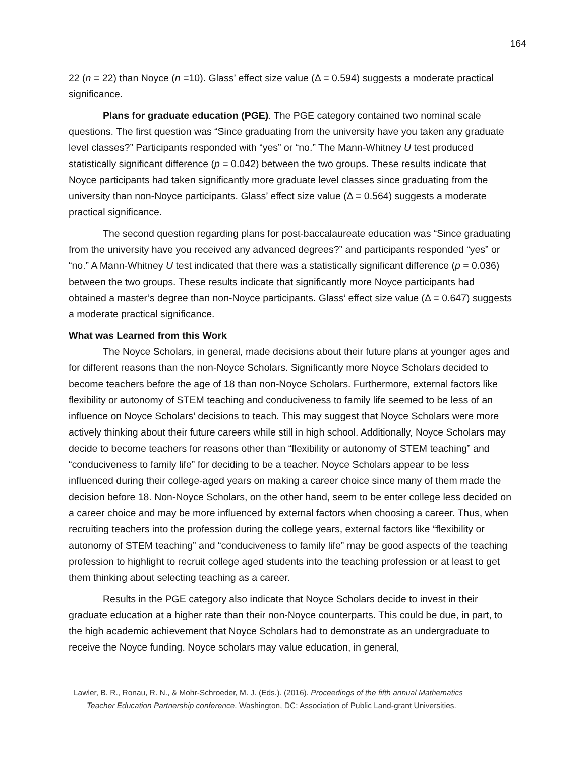164
22 (n = 22) than Noyce (n =10). Glass’ effect size value (Δ = 0.594) suggests a moderate practical significance.
Plans for graduate education (PGE). The PGE category contained two nominal scale questions. The first question was “Since graduating from the university have you taken any graduate level classes?” Participants responded with “yes” or “no.” The Mann-Whitney U test produced statistically significant difference (p = 0.042) between the two groups. These results indicate that Noyce participants had taken significantly more graduate level classes since graduating from the university than non-Noyce participants. Glass’ effect size value (Δ = 0.564) suggests a moderate practical significance.
The second question regarding plans for post-baccalaureate education was “Since graduating from the university have you received any advanced degrees?” and participants responded “yes” or “no.” A Mann-Whitney U test indicated that there was a statistically significant difference (p = 0.036) between the two groups. These results indicate that significantly more Noyce participants had obtained a master’s degree than non-Noyce participants. Glass’ effect size value (Δ = 0.647) suggests a moderate practical significance.
What was Learned from this Work
The Noyce Scholars, in general, made decisions about their future plans at younger ages and for different reasons than the non-Noyce Scholars. Significantly more Noyce Scholars decided to become teachers before the age of 18 than non-Noyce Scholars. Furthermore, external factors like flexibility or autonomy of STEM teaching and conduciveness to family life seemed to be less of an influence on Noyce Scholars’ decisions to teach. This may suggest that Noyce Scholars were more actively thinking about their future careers while still in high school. Additionally, Noyce Scholars may decide to become teachers for reasons other than “flexibility or autonomy of STEM teaching” and “conduciveness to family life” for deciding to be a teacher. Noyce Scholars appear to be less influenced during their college-aged years on making a career choice since many of them made the decision before 18. Non-Noyce Scholars, on the other hand, seem to be enter college less decided on a career choice and may be more influenced by external factors when choosing a career. Thus, when recruiting teachers into the profession during the college years, external factors like “flexibility or autonomy of STEM teaching” and “conduciveness to family life” may be good aspects of the teaching profession to highlight to recruit college aged students into the teaching profession or at least to get them thinking about selecting teaching as a career.
Results in the PGE category also indicate that Noyce Scholars decide to invest in their graduate education at a higher rate than their non-Noyce counterparts. This could be due, in part, to the high academic achievement that Noyce Scholars had to demonstrate as an undergraduate to receive the Noyce funding. Noyce scholars may value education, in general,
Lawler, B. R., Ronau, R. N., & Mohr-Schroeder, M. J. (Eds.). (2016). Proceedings of the fifth annual Mathematics
Teacher Education Partnership conference. Washington, DC: Association of Public Land-grant Universities.